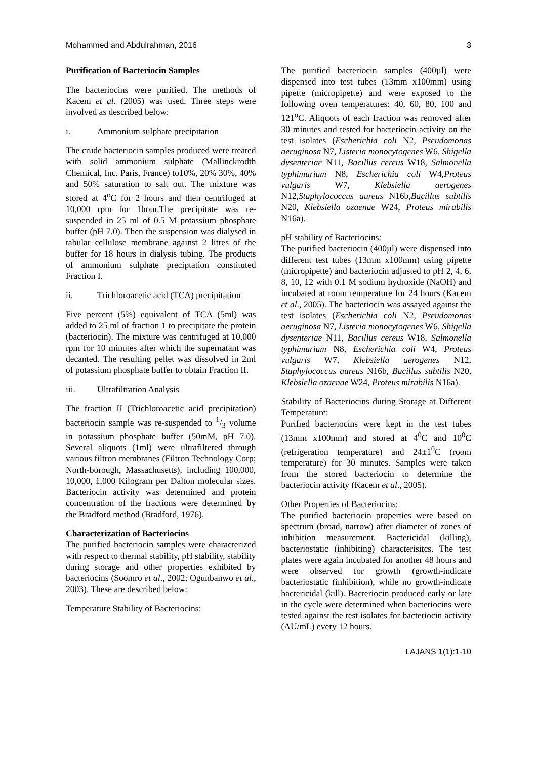Mohammed and Abdulrahman, 2016 3
Purification of Bacteriocin Samples
The bacteriocins were purified. The methods of Kacem et al. (2005) was used. Three steps were involved as described below:
i. Ammonium sulphate precipitation
The crude bacteriocin samples produced were treated with solid ammonium sulphate (Mallinckrodth Chemical, Inc. Paris, France) to10%, 20% 30%, 40% and 50% saturation to salt out. The mixture was stored at 4<sup>o</sup>C for 2 hours and then centrifuged at 10,000 rpm for 1hour.The precipitate was re-suspended in 25 ml of 0.5 M potassium phosphate buffer (pH 7.0). Then the suspension was dialysed in tabular cellulose membrane against 2 litres of the buffer for 18 hours in dialysis tubing. The products of ammonium sulphate preciptation constituted Fraction I.
ii. Trichloroacetic acid (TCA) precipitation
Five percent (5%) equivalent of TCA (5ml) was added to 25 ml of fraction 1 to precipitate the protein (bacteriocin). The mixture was centrifuged at 10,000 rpm for 10 minutes after which the supernatant was decanted. The resulting pellet was dissolved in 2ml of potassium phosphate buffer to obtain Fraction II.
iii. Ultrafiltration Analysis
The fraction II (Trichloroacetic acid precipitation) bacteriocin sample was re-suspended to 1/3 volume in potassium phosphate buffer (50mM, pH 7.0). Several aliquots (1ml) were ultrafiltered through various filtron membranes (Filtron Technology Corp; North-borough, Massachusetts), including 100,000, 10,000, 1,000 Kilogram per Dalton molecular sizes. Bacteriocin activity was determined and protein concentration of the fractions were determined by the Bradford method (Bradford, 1976).
Characterization of Bacteriocins
The purified bacteriocin samples were characterized with respect to thermal stability, pH stability, stability during storage and other properties exhibited by bacteriocins (Soomro et al., 2002; Ogunbanwo et al., 2003). These are described below:
Temperature Stability of Bacteriocins:
The purified bacteriocin samples (400µl) were dispensed into test tubes (13mm x100mm) using pipette (micropipette) and were exposed to the following oven temperatures: 40, 60, 80, 100 and 121<sup>o</sup>C. Aliquots of each fraction was removed after 30 minutes and tested for bacteriocin activity on the test isolates (Escherichia coli N2, Pseudomonas aeruginosa N7, Listeria monocytogenes W6, Shigella dysenteriae N11, Bacillus cereus W18, Salmonella typhimurium N8, Escherichia coli W4,Proteus vulgaris W7, Klebsiella aerogenes N12,Staphylococcus aureus N16b,Bacillus subtilis N20, Klebsiella ozaenae W24, Proteus mirabilis N16a).
pH stability of Bacteriocins:
The purified bacteriocin (400µl) were dispensed into different test tubes (13mm x100mm) using pipette (micropipette) and bacteriocin adjusted to pH 2, 4, 6, 8, 10, 12 with 0.1 M sodium hydroxide (NaOH) and incubated at room temperature for 24 hours (Kacem et al., 2005). The bacteriocin was assayed against the test isolates (Escherichia coli N2, Pseudomonas aeruginosa N7, Listeria monocytogenes W6, Shigella dysenteriae N11, Bacillus cereus W18, Salmonella typhimurium N8, Escherichia coli W4, Proteus vulgaris W7, Klebsiella aerogenes N12, Staphylococcus aureus N16b, Bacillus subtilis N20, Klebsiella ozaenae W24, Proteus mirabilis N16a).
Stability of Bacteriocins during Storage at Different Temperature:
Purified bacteriocins were kept in the test tubes (13mm x100mm) and stored at 4<sup>0</sup>C and 10<sup>0</sup>C (refrigeration temperature) and 24±1<sup>0</sup>C (room temperature) for 30 minutes. Samples were taken from the stored bacteriocin to determine the bacteriocin activity (Kacem et al., 2005).
Other Properties of Bacteriocins:
The purified bacteriocin properties were based on spectrum (broad, narrow) after diameter of zones of inhibition measurement. Bactericidal (killing), bacteriostatic (inhibiting) characterisitcs. The test plates were again incubated for another 48 hours and were observed for growth (growth-indicate bacteriostatic (inhibition), while no growth-indicate bactericidal (kill). Bacteriocin produced early or late in the cycle were determined when bacteriocins were tested against the test isolates for bacteriocin activity (AU/mL) every 12 hours.
LAJANS 1(1):1-10